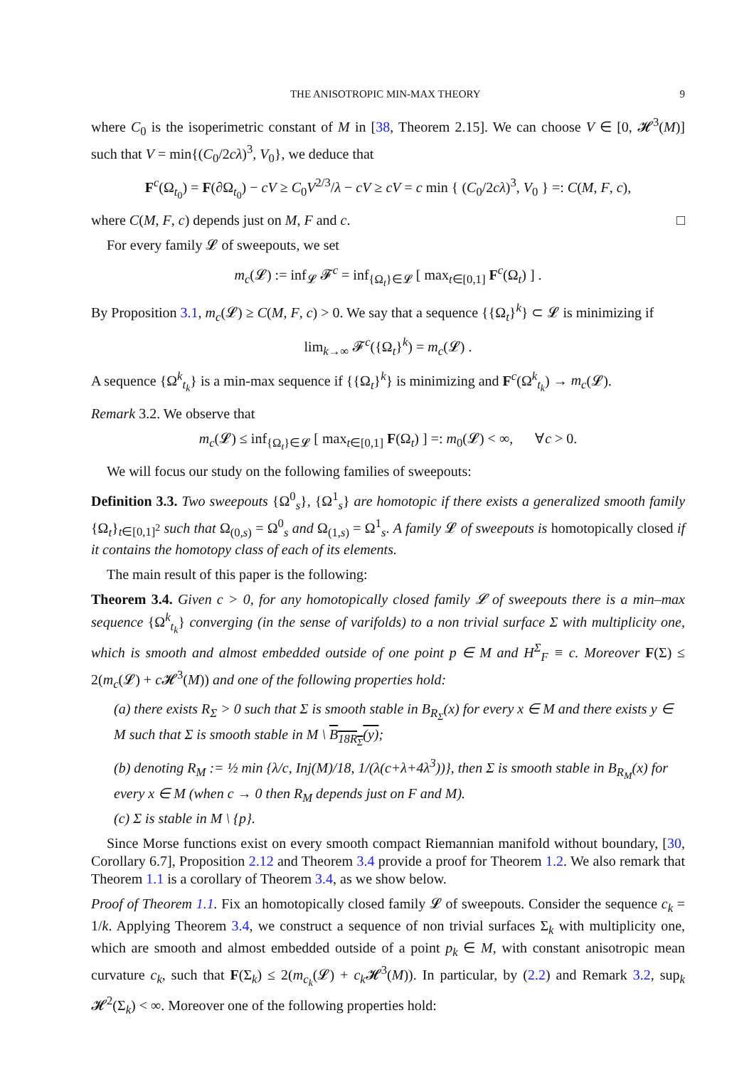THE ANISOTROPIC MIN-MAX THEORY 9
where C<sub>0</sub> is the isoperimetric constant of M in [38, Theorem 2.15]. We can choose V ∈ [0, 𝓗<sup>3</sup>(M)] such that V = min{(C<sub>0</sub>/2cλ)<sup>3</sup>, V<sub>0</sub>}, we deduce that
F<sup>c</sup>(Ω<sub>t<sub>0</sub></sub>) = F(∂Ω<sub>t<sub>0</sub></sub>) − cV ≥ C<sub>0</sub>V<sup>2/3</sup>/λ − cV ≥ cV = c min { (C<sub>0</sub>/2cλ)<sup>3</sup>, V<sub>0</sub> } =: C(M, F, c),
where C(M, F, c) depends just on M, F and c. □
For every family 𝓛 of sweepouts, we set
m<sub>c</sub>(𝓛) := inf<sub>𝓛</sub> 𝓕<sup>c</sup> = inf<sub>{Ω<sub>t</sub>}∈𝓛</sub> [ max<sub>t∈[0,1]</sub> F<sup>c</sup>(Ω<sub>t</sub>) ] .
By Proposition 3.1, m<sub>c</sub>(𝓛) ≥ C(M, F, c) > 0. We say that a sequence {{Ω<sub>t</sub>}<sup>k</sup>} ⊂ 𝓛 is minimizing if
lim<sub>k→∞</sub> 𝓕<sup>c</sup>({Ω<sub>t</sub>}<sup>k</sup>) = m<sub>c</sub>(𝓛) .
A sequence {Ω<sup>k</sup><sub>t<sub>k</sub></sub>} is a min-max sequence if {{Ω<sub>t</sub>}<sup>k</sup>} is minimizing and F<sup>c</sup>(Ω<sup>k</sup><sub>t<sub>k</sub></sub>) → m<sub>c</sub>(𝓛).
Remark 3.2. We observe that
m<sub>c</sub>(𝓛) ≤ inf<sub>{Ω<sub>t</sub>}∈𝓛</sub> [ max<sub>t∈[0,1]</sub> F(Ω<sub>t</sub>) ] =: m<sub>0</sub>(𝓛) < ∞, ∀c > 0.
We will focus our study on the following families of sweepouts:
Definition 3.3. Two sweepouts {Ω<sup>0</sup><sub>s</sub>}, {Ω<sup>1</sup><sub>s</sub>} are homotopic if there exists a generalized smooth family {Ω<sub>t</sub>}<sub>t∈[0,1]<sup>2</sup></sub> such that Ω<sub>(0,s)</sub> = Ω<sup>0</sup><sub>s</sub> and Ω<sub>(1,s)</sub> = Ω<sup>1</sup><sub>s</sub>. A family 𝓛 of sweepouts is homotopically closed if it contains the homotopy class of each of its elements.
The main result of this paper is the following:
Theorem 3.4. Given c > 0, for any homotopically closed family 𝓛 of sweepouts there is a min–max sequence {Ω<sup>k</sup><sub>t<sub>k</sub></sub>} converging (in the sense of varifolds) to a non trivial surface Σ with multiplicity one, which is smooth and almost embedded outside of one point p ∈ M and H<sup>Σ</sup><sub>F</sub> ≡ c. Moreover F(Σ) ≤ 2(m<sub>c</sub>(𝓛) + c 𝓗<sup>3</sup>(M)) and one of the following properties hold:
(a) there exists R<sub>Σ</sub> > 0 such that Σ is smooth stable in B<sub>R<sub>Σ</sub></sub>(x) for every x ∈ M and there exists y ∈ M such that Σ is smooth stable in M \ B<sub>18R<sub>Σ</sub></sub>(y);
(b) denoting R<sub>M</sub> := ½ min {λ/c, Inj(M)/18, 1/(λ(c+λ+4λ<sup>3</sup>))}, then Σ is smooth stable in B<sub>R<sub>M</sub></sub>(x) for every x ∈ M (when c → 0 then R<sub>M</sub> depends just on F and M).
(c) Σ is stable in M \ {p}.
Since Morse functions exist on every smooth compact Riemannian manifold without boundary, [30, Corollary 6.7], Proposition 2.12 and Theorem 3.4 provide a proof for Theorem 1.2. We also remark that Theorem 1.1 is a corollary of Theorem 3.4, as we show below.
Proof of Theorem 1.1. Fix an homotopically closed family 𝓛 of sweepouts. Consider the sequence c<sub>k</sub> = 1/k. Applying Theorem 3.4, we construct a sequence of non trivial surfaces Σ<sub>k</sub> with multiplicity one, which are smooth and almost embedded outside of a point p<sub>k</sub> ∈ M, with constant anisotropic mean curvature c<sub>k</sub>, such that F(Σ<sub>k</sub>) ≤ 2(m<sub>c<sub>k</sub></sub>(𝓛) + c<sub>k</sub> 𝓗<sup>3</sup>(M)). In particular, by (2.2) and Remark 3.2, sup<sub>k</sub> 𝓗<sup>2</sup>(Σ<sub>k</sub>) < ∞. Moreover one of the following properties hold: